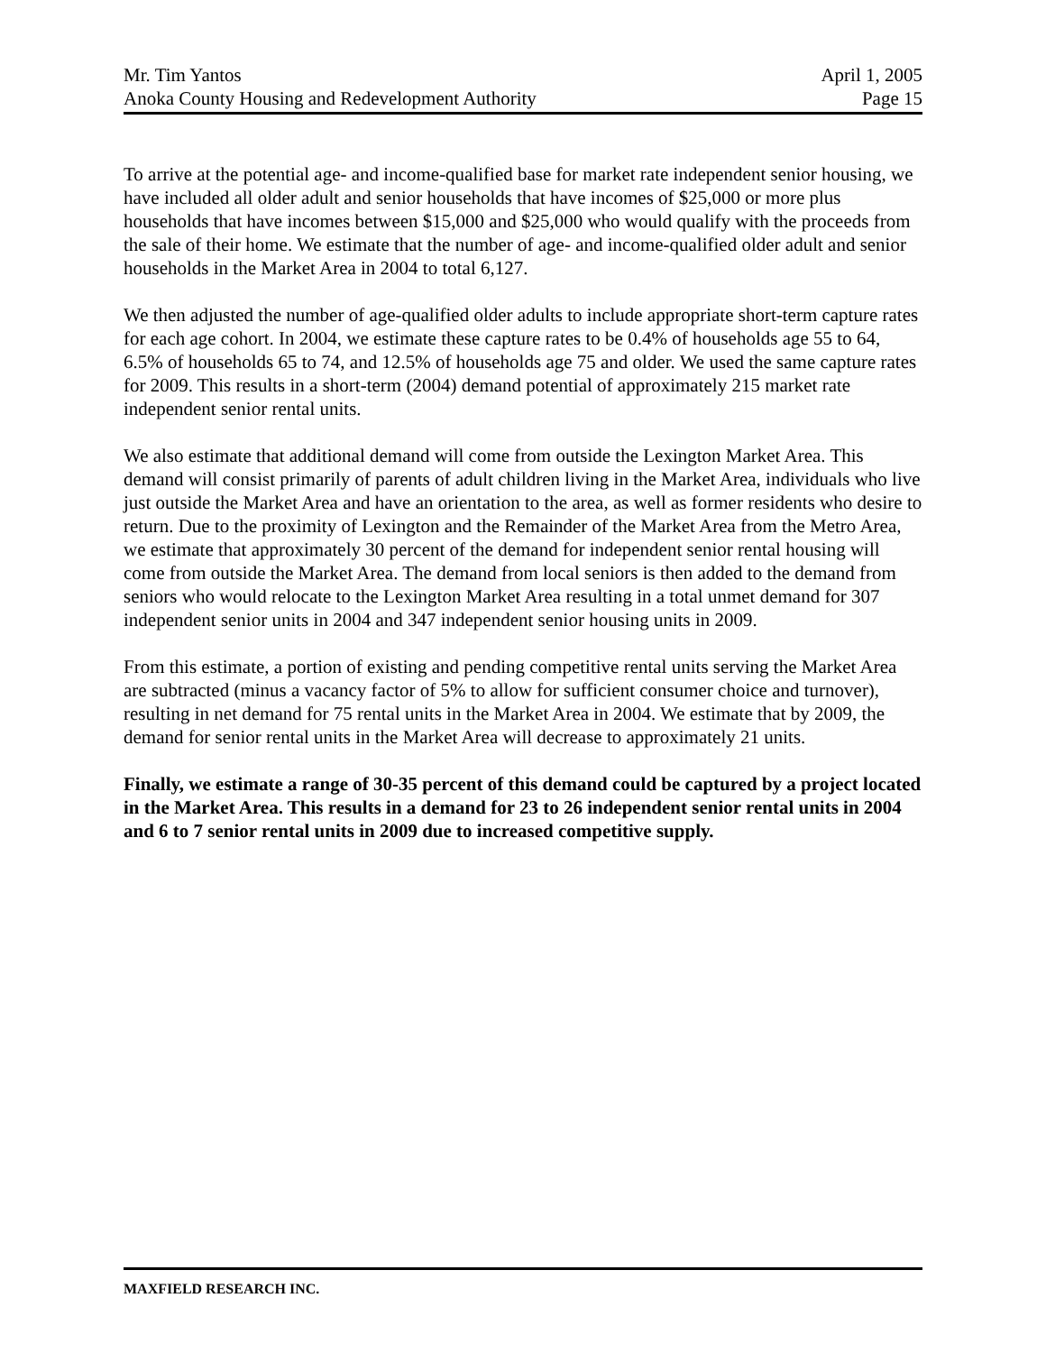Mr. Tim Yantos April 1, 2005
Anoka County Housing and Redevelopment Authority Page 15
To arrive at the potential age- and income-qualified base for market rate independent senior housing, we have included all older adult and senior households that have incomes of $25,000 or more plus households that have incomes between $15,000 and $25,000 who would qualify with the proceeds from the sale of their home. We estimate that the number of age- and income-qualified older adult and senior households in the Market Area in 2004 to total 6,127.
We then adjusted the number of age-qualified older adults to include appropriate short-term capture rates for each age cohort. In 2004, we estimate these capture rates to be 0.4% of households age 55 to 64, 6.5% of households 65 to 74, and 12.5% of households age 75 and older. We used the same capture rates for 2009. This results in a short-term (2004) demand potential of approximately 215 market rate independent senior rental units.
We also estimate that additional demand will come from outside the Lexington Market Area. This demand will consist primarily of parents of adult children living in the Market Area, individuals who live just outside the Market Area and have an orientation to the area, as well as former residents who desire to return. Due to the proximity of Lexington and the Remainder of the Market Area from the Metro Area, we estimate that approximately 30 percent of the demand for independent senior rental housing will come from outside the Market Area. The demand from local seniors is then added to the demand from seniors who would relocate to the Lexington Market Area resulting in a total unmet demand for 307 independent senior units in 2004 and 347 independent senior housing units in 2009.
From this estimate, a portion of existing and pending competitive rental units serving the Market Area are subtracted (minus a vacancy factor of 5% to allow for sufficient consumer choice and turnover), resulting in net demand for 75 rental units in the Market Area in 2004. We estimate that by 2009, the demand for senior rental units in the Market Area will decrease to approximately 21 units.
Finally, we estimate a range of 30-35 percent of this demand could be captured by a project located in the Market Area. This results in a demand for 23 to 26 independent senior rental units in 2004 and 6 to 7 senior rental units in 2009 due to increased competitive supply.
MAXFIELD RESEARCH INC.